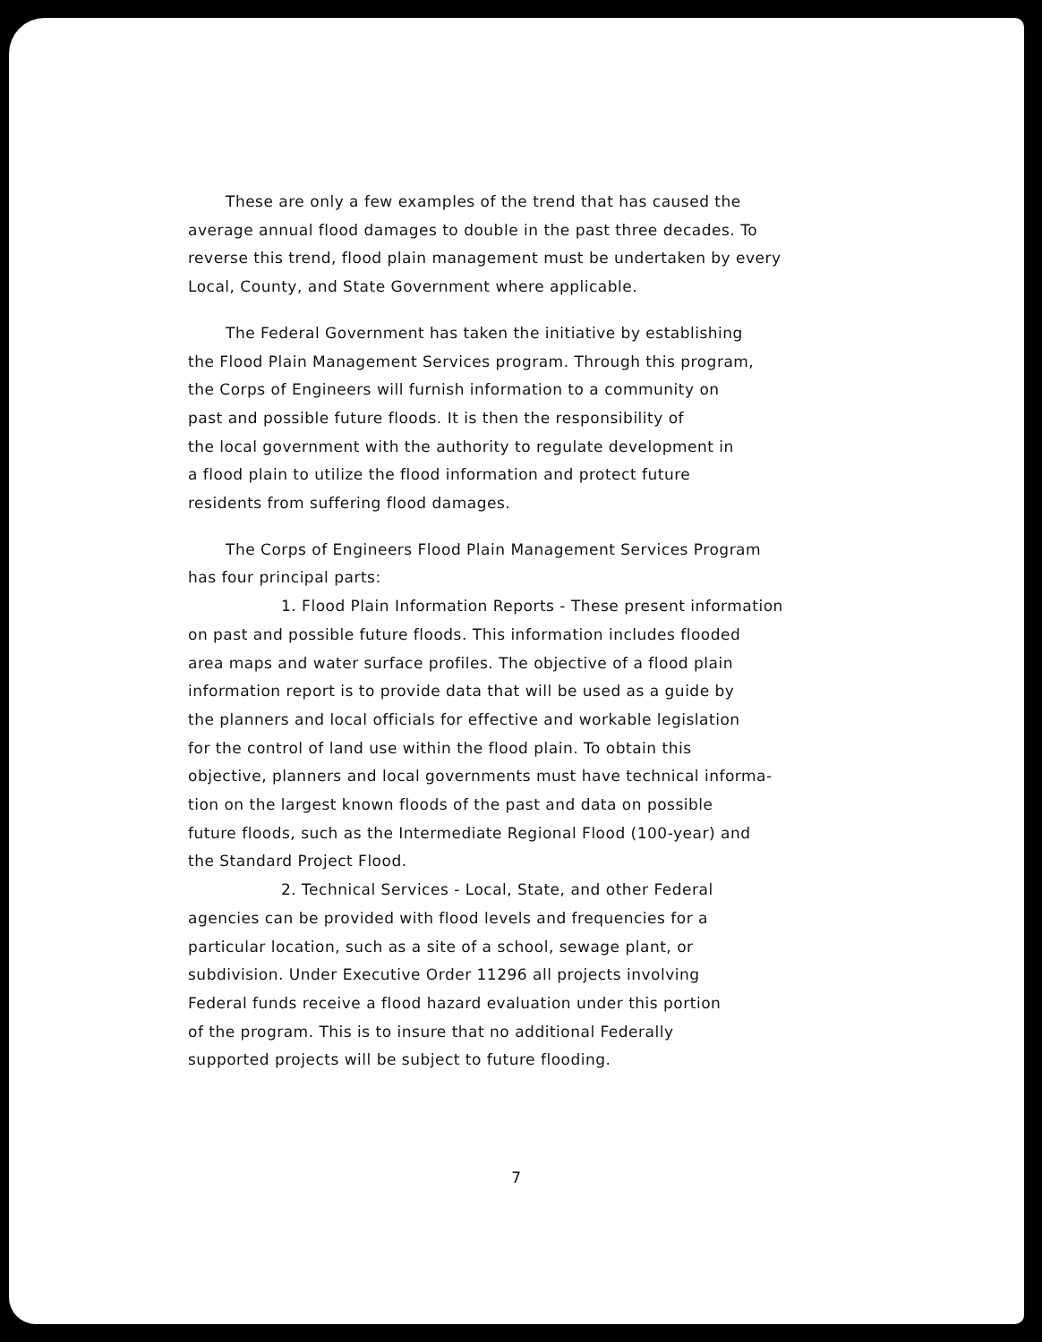These are only a few examples of the trend that has caused the
average annual flood damages to double in the past three decades. To
reverse this trend, flood plain management must be undertaken by every
Local, County, and State Government where applicable.
The Federal Government has taken the initiative by establishing
the Flood Plain Management Services program. Through this program,
the Corps of Engineers will furnish information to a community on
past and possible future floods. It is then the responsibility of
the local government with the authority to regulate development in
a flood plain to utilize the flood information and protect future
residents from suffering flood damages.
The Corps of Engineers Flood Plain Management Services Program
has four principal parts:
1. Flood Plain Information Reports - These present information
on past and possible future floods. This information includes flooded
area maps and water surface profiles. The objective of a flood plain
information report is to provide data that will be used as a guide by
the planners and local officials for effective and workable legislation
for the control of land use within the flood plain. To obtain this
objective, planners and local governments must have technical informa-
tion on the largest known floods of the past and data on possible
future floods, such as the Intermediate Regional Flood (100-year) and
the Standard Project Flood.
2. Technical Services - Local, State, and other Federal
agencies can be provided with flood levels and frequencies for a
particular location, such as a site of a school, sewage plant, or
subdivision. Under Executive Order 11296 all projects involving
Federal funds receive a flood hazard evaluation under this portion
of the program. This is to insure that no additional Federally
supported projects will be subject to future flooding.
7